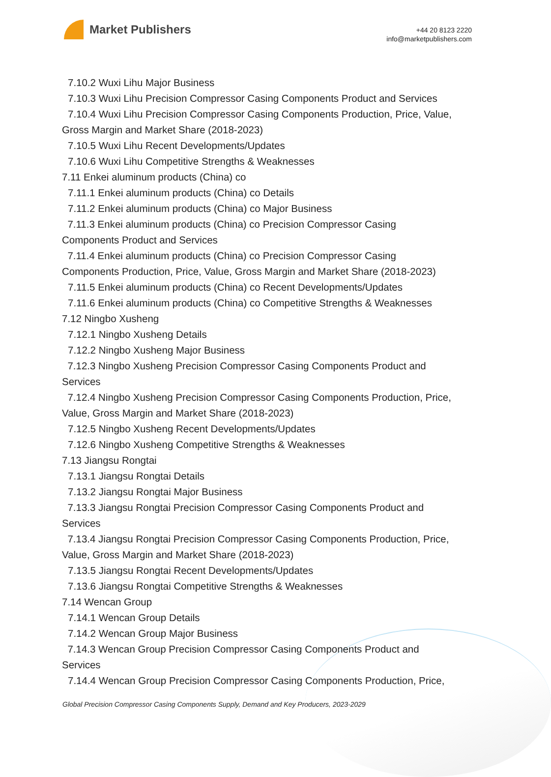Market Publishers
+44 20 8123 2220
info@marketpublishers.com
7.10.2 Wuxi Lihu Major Business
7.10.3 Wuxi Lihu Precision Compressor Casing Components Product and Services
7.10.4 Wuxi Lihu Precision Compressor Casing Components Production, Price, Value, Gross Margin and Market Share (2018-2023)
7.10.5 Wuxi Lihu Recent Developments/Updates
7.10.6 Wuxi Lihu Competitive Strengths & Weaknesses
7.11 Enkei aluminum products (China) co
7.11.1 Enkei aluminum products (China) co Details
7.11.2 Enkei aluminum products (China) co Major Business
7.11.3 Enkei aluminum products (China) co Precision Compressor Casing
Components Product and Services
7.11.4 Enkei aluminum products (China) co Precision Compressor Casing
Components Production, Price, Value, Gross Margin and Market Share (2018-2023)
7.11.5 Enkei aluminum products (China) co Recent Developments/Updates
7.11.6 Enkei aluminum products (China) co Competitive Strengths & Weaknesses
7.12 Ningbo Xusheng
7.12.1 Ningbo Xusheng Details
7.12.2 Ningbo Xusheng Major Business
7.12.3 Ningbo Xusheng Precision Compressor Casing Components Product and
Services
7.12.4 Ningbo Xusheng Precision Compressor Casing Components Production, Price,
Value, Gross Margin and Market Share (2018-2023)
7.12.5 Ningbo Xusheng Recent Developments/Updates
7.12.6 Ningbo Xusheng Competitive Strengths & Weaknesses
7.13 Jiangsu Rongtai
7.13.1 Jiangsu Rongtai Details
7.13.2 Jiangsu Rongtai Major Business
7.13.3 Jiangsu Rongtai Precision Compressor Casing Components Product and
Services
7.13.4 Jiangsu Rongtai Precision Compressor Casing Components Production, Price,
Value, Gross Margin and Market Share (2018-2023)
7.13.5 Jiangsu Rongtai Recent Developments/Updates
7.13.6 Jiangsu Rongtai Competitive Strengths & Weaknesses
7.14 Wencan Group
7.14.1 Wencan Group Details
7.14.2 Wencan Group Major Business
7.14.3 Wencan Group Precision Compressor Casing Components Product and
Services
7.14.4 Wencan Group Precision Compressor Casing Components Production, Price,
Global Precision Compressor Casing Components Supply, Demand and Key Producers, 2023-2029